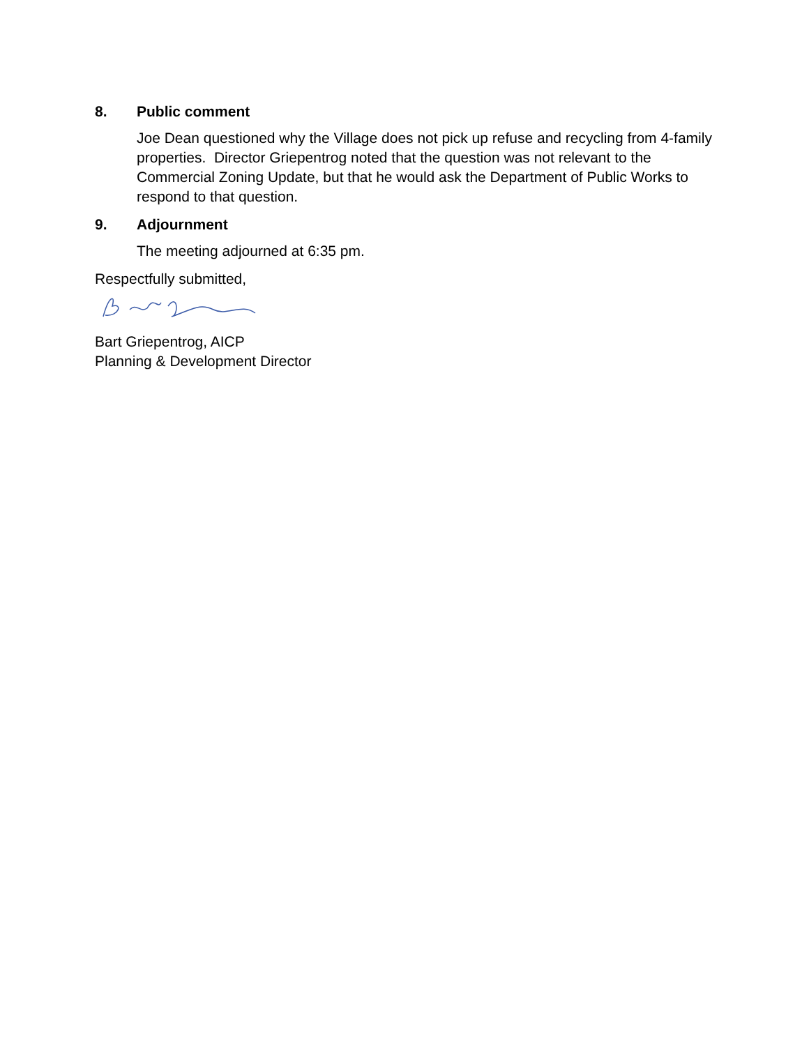8. Public comment
Joe Dean questioned why the Village does not pick up refuse and recycling from 4-family properties. Director Griepentrog noted that the question was not relevant to the Commercial Zoning Update, but that he would ask the Department of Public Works to respond to that question.
9. Adjournment
The meeting adjourned at 6:35 pm.
Respectfully submitted,
Bart Griepentrog, AICP
Planning & Development Director